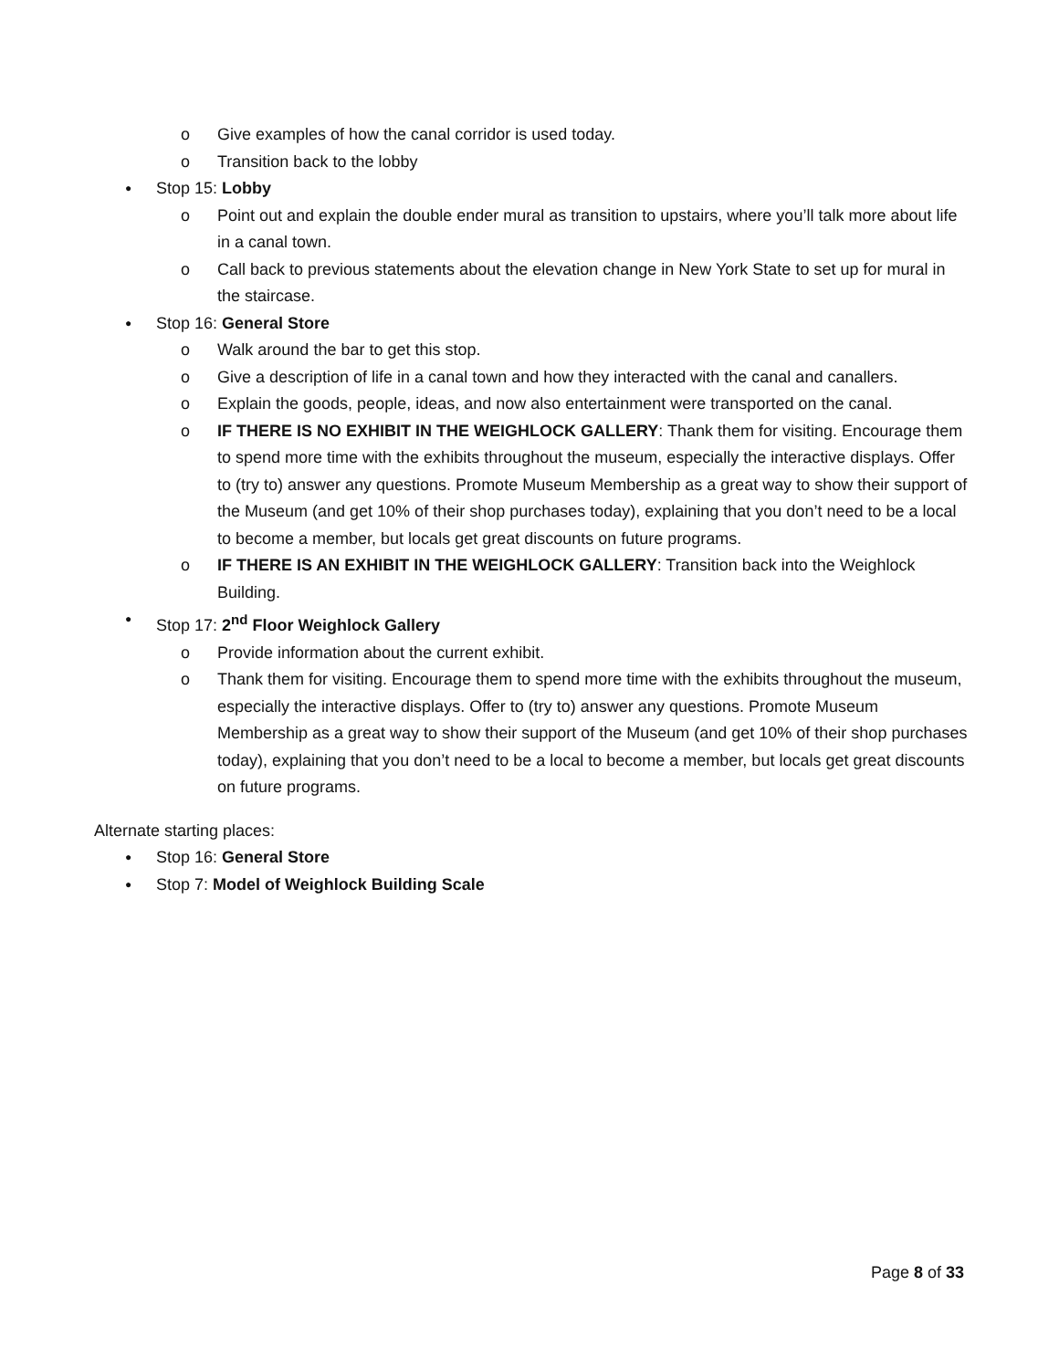o Give examples of how the canal corridor is used today.
o Transition back to the lobby
● Stop 15: Lobby
o Point out and explain the double ender mural as transition to upstairs, where you’ll talk more about life in a canal town.
o Call back to previous statements about the elevation change in New York State to set up for mural in the staircase.
● Stop 16: General Store
o Walk around the bar to get this stop.
o Give a description of life in a canal town and how they interacted with the canal and canallers.
o Explain the goods, people, ideas, and now also entertainment were transported on the canal.
o IF THERE IS NO EXHIBIT IN THE WEIGHLOCK GALLERY: Thank them for visiting. Encourage them to spend more time with the exhibits throughout the museum, especially the interactive displays. Offer to (try to) answer any questions. Promote Museum Membership as a great way to show their support of the Museum (and get 10% of their shop purchases today), explaining that you don’t need to be a local to become a member, but locals get great discounts on future programs.
o IF THERE IS AN EXHIBIT IN THE WEIGHLOCK GALLERY: Transition back into the Weighlock Building.
● Stop 17: 2<sup>nd</sup> Floor Weighlock Gallery
o Provide information about the current exhibit.
o Thank them for visiting. Encourage them to spend more time with the exhibits throughout the museum, especially the interactive displays. Offer to (try to) answer any questions. Promote Museum Membership as a great way to show their support of the Museum (and get 10% of their shop purchases today), explaining that you don’t need to be a local to become a member, but locals get great discounts on future programs.
Alternate starting places:
● Stop 16: General Store
● Stop 7: Model of Weighlock Building Scale
Page 8 of 33